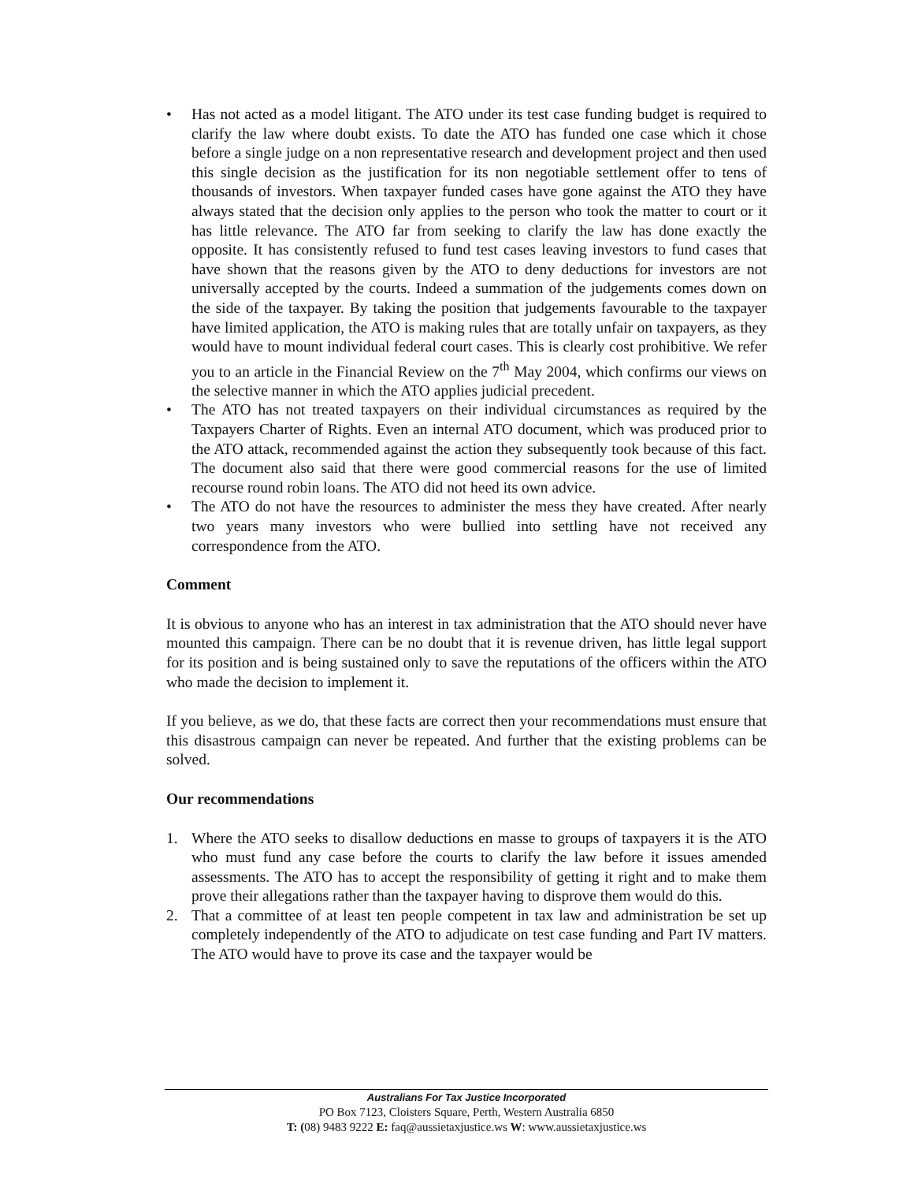• Has not acted as a model litigant. The ATO under its test case funding budget is required to clarify the law where doubt exists. To date the ATO has funded one case which it chose before a single judge on a non representative research and development project and then used this single decision as the justification for its non negotiable settlement offer to tens of thousands of investors. When taxpayer funded cases have gone against the ATO they have always stated that the decision only applies to the person who took the matter to court or it has little relevance. The ATO far from seeking to clarify the law has done exactly the opposite. It has consistently refused to fund test cases leaving investors to fund cases that have shown that the reasons given by the ATO to deny deductions for investors are not universally accepted by the courts. Indeed a summation of the judgements comes down on the side of the taxpayer. By taking the position that judgements favourable to the taxpayer have limited application, the ATO is making rules that are totally unfair on taxpayers, as they would have to mount individual federal court cases. This is clearly cost prohibitive. We refer you to an article in the Financial Review on the 7<sup>th</sup> May 2004, which confirms our views on the selective manner in which the ATO applies judicial precedent.
• The ATO has not treated taxpayers on their individual circumstances as required by the Taxpayers Charter of Rights. Even an internal ATO document, which was produced prior to the ATO attack, recommended against the action they subsequently took because of this fact. The document also said that there were good commercial reasons for the use of limited recourse round robin loans. The ATO did not heed its own advice.
• The ATO do not have the resources to administer the mess they have created. After nearly two years many investors who were bullied into settling have not received any correspondence from the ATO.
Comment
It is obvious to anyone who has an interest in tax administration that the ATO should never have mounted this campaign. There can be no doubt that it is revenue driven, has little legal support for its position and is being sustained only to save the reputations of the officers within the ATO who made the decision to implement it.
If you believe, as we do, that these facts are correct then your recommendations must ensure that this disastrous campaign can never be repeated. And further that the existing problems can be solved.
Our recommendations
1. Where the ATO seeks to disallow deductions en masse to groups of taxpayers it is the ATO who must fund any case before the courts to clarify the law before it issues amended assessments. The ATO has to accept the responsibility of getting it right and to make them prove their allegations rather than the taxpayer having to disprove them would do this.
2. That a committee of at least ten people competent in tax law and administration be set up completely independently of the ATO to adjudicate on test case funding and Part IV matters. The ATO would have to prove its case and the taxpayer would be
Australians For Tax Justice Incorporated
PO Box 7123, Cloisters Square, Perth, Western Australia 6850
T: (08) 9483 9222 E: faq@aussietaxjustice.ws W: www.aussietaxjustice.ws